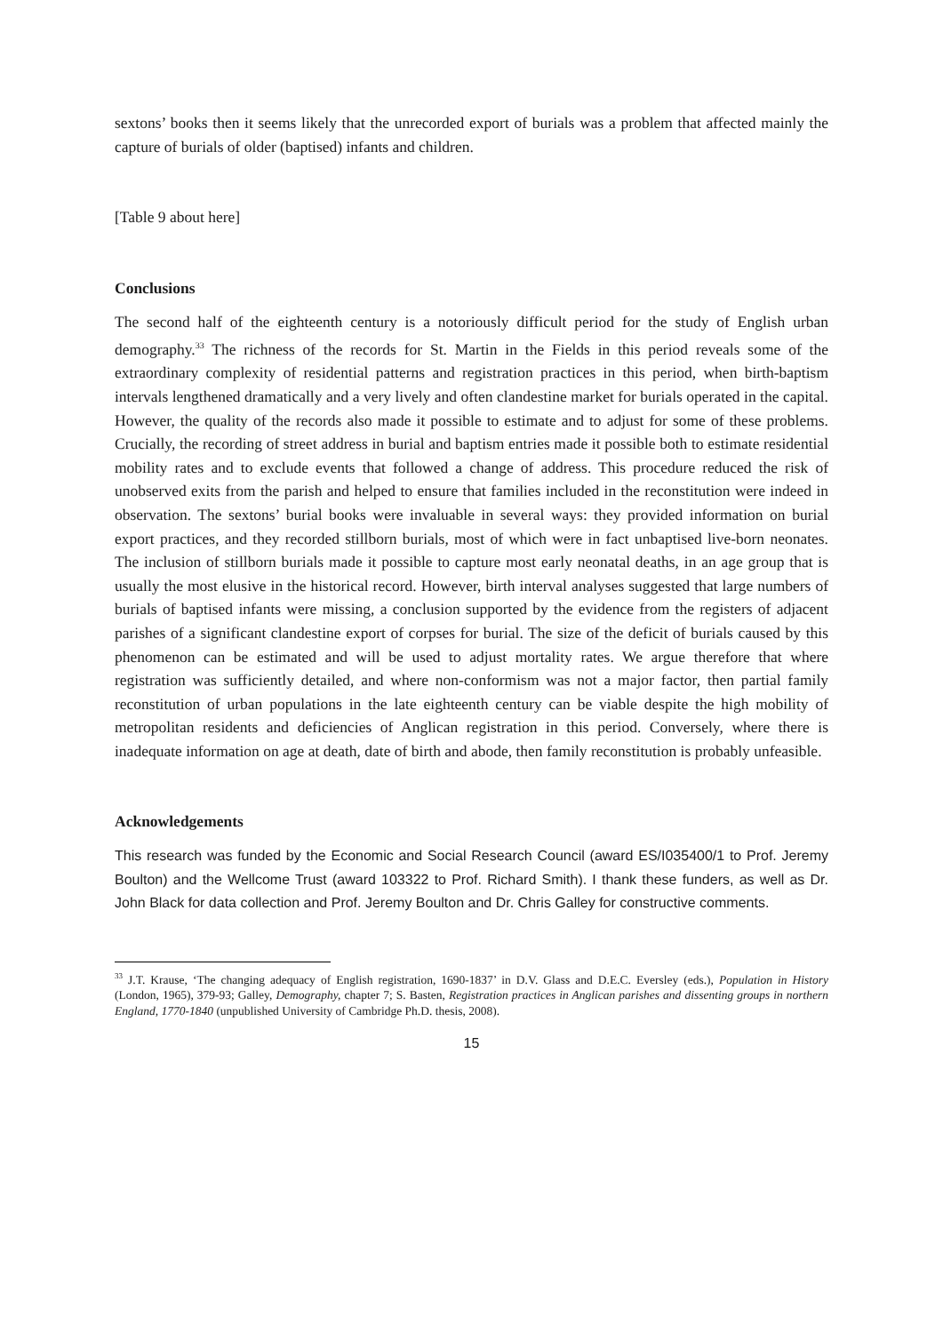sextons’ books then it seems likely that the unrecorded export of burials was a problem that affected mainly the capture of burials of older (baptised) infants and children.
[Table 9 about here]
Conclusions
The second half of the eighteenth century is a notoriously difficult period for the study of English urban demography.<sup>33</sup> The richness of the records for St. Martin in the Fields in this period reveals some of the extraordinary complexity of residential patterns and registration practices in this period, when birth-baptism intervals lengthened dramatically and a very lively and often clandestine market for burials operated in the capital. However, the quality of the records also made it possible to estimate and to adjust for some of these problems. Crucially, the recording of street address in burial and baptism entries made it possible both to estimate residential mobility rates and to exclude events that followed a change of address. This procedure reduced the risk of unobserved exits from the parish and helped to ensure that families included in the reconstitution were indeed in observation. The sextons’ burial books were invaluable in several ways: they provided information on burial export practices, and they recorded stillborn burials, most of which were in fact unbaptised live-born neonates. The inclusion of stillborn burials made it possible to capture most early neonatal deaths, in an age group that is usually the most elusive in the historical record. However, birth interval analyses suggested that large numbers of burials of baptised infants were missing, a conclusion supported by the evidence from the registers of adjacent parishes of a significant clandestine export of corpses for burial. The size of the deficit of burials caused by this phenomenon can be estimated and will be used to adjust mortality rates. We argue therefore that where registration was sufficiently detailed, and where non-conformism was not a major factor, then partial family reconstitution of urban populations in the late eighteenth century can be viable despite the high mobility of metropolitan residents and deficiencies of Anglican registration in this period. Conversely, where there is inadequate information on age at death, date of birth and abode, then family reconstitution is probably unfeasible.
Acknowledgements
This research was funded by the Economic and Social Research Council (award ES/I035400/1 to Prof. Jeremy Boulton) and the Wellcome Trust (award 103322 to Prof. Richard Smith). I thank these funders, as well as Dr. John Black for data collection and Prof. Jeremy Boulton and Dr. Chris Galley for constructive comments.
<sup>33</sup> J.T. Krause, ‘The changing adequacy of English registration, 1690-1837’ in D.V. Glass and D.E.C. Eversley (eds.), Population in History (London, 1965), 379-93; Galley, Demography, chapter 7; S. Basten, Registration practices in Anglican parishes and dissenting groups in northern England, 1770-1840 (unpublished University of Cambridge Ph.D. thesis, 2008).
15